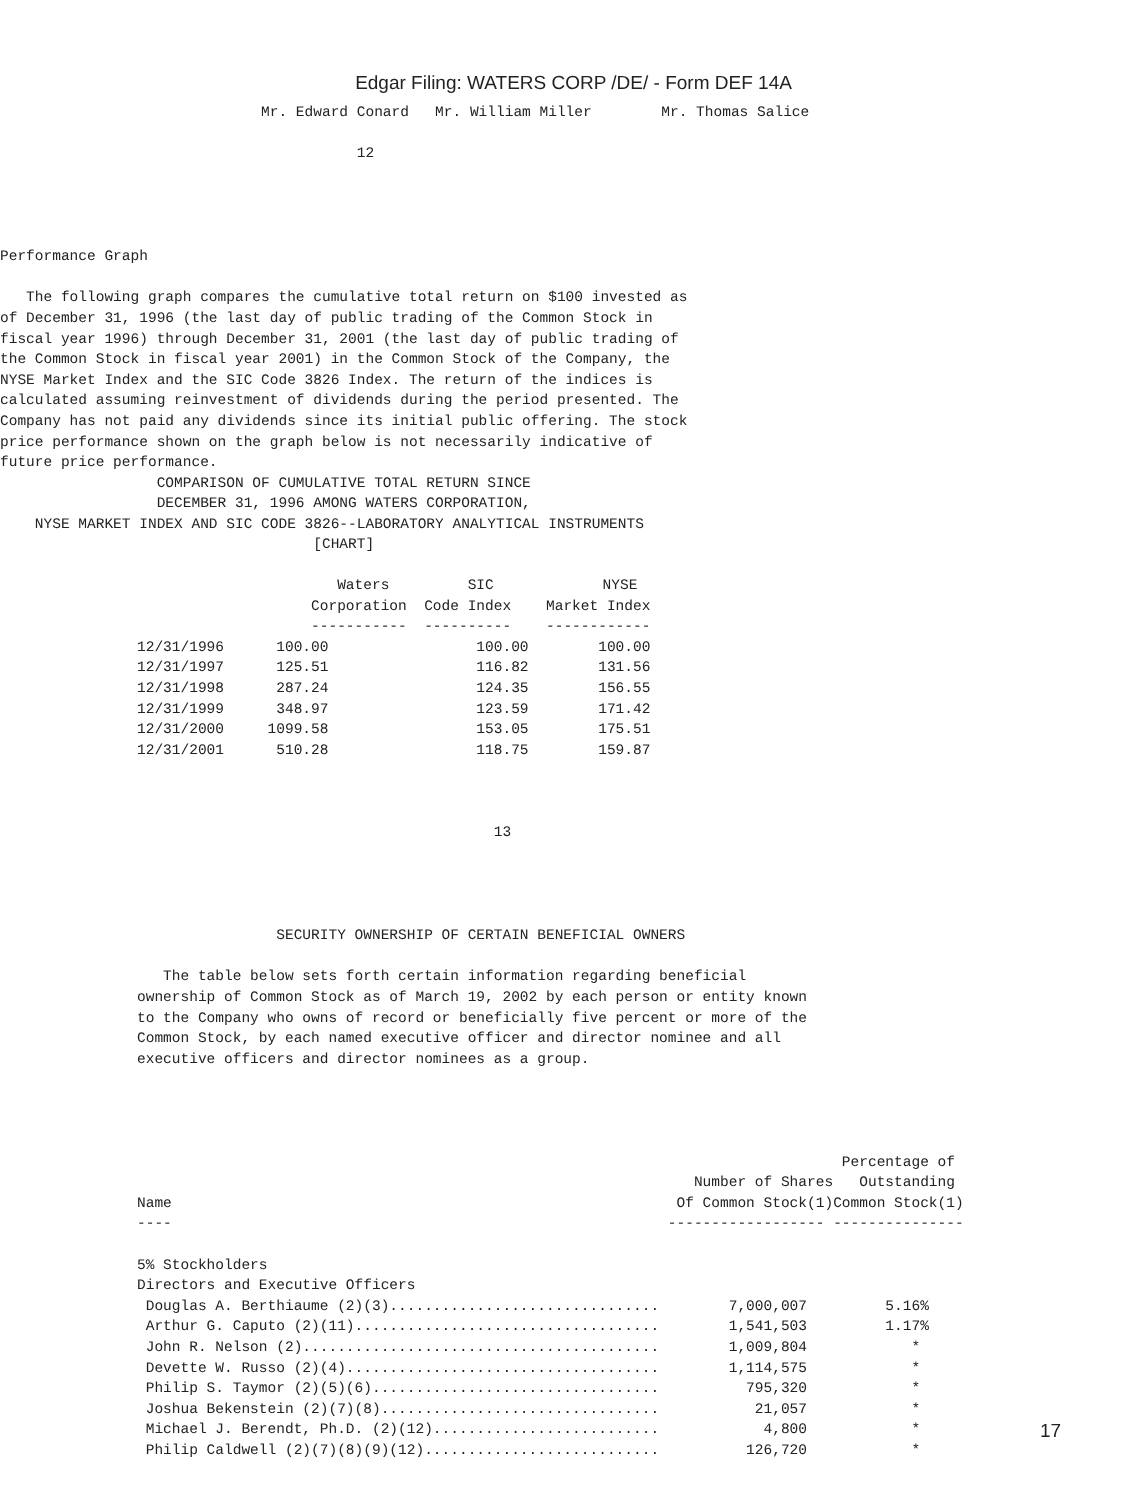Edgar Filing: WATERS CORP /DE/ - Form DEF 14A
                              Mr. Edward Conard   Mr. William Miller        Mr. Thomas Salice

                                         12




Performance Graph

   The following graph compares the cumulative total return on $100 invested as
of December 31, 1996 (the last day of public trading of the Common Stock in
fiscal year 1996) through December 31, 2001 (the last day of public trading of
the Common Stock in fiscal year 2001) in the Common Stock of the Company, the
NYSE Market Index and the SIC Code 3826 Index. The return of the indices is
calculated assuming reinvestment of dividends during the period presented. The
Company has not paid any dividends since its initial public offering. The stock
price performance shown on the graph below is not necessarily indicative of
future price performance.
                  COMPARISON OF CUMULATIVE TOTAL RETURN SINCE
                  DECEMBER 31, 1996 AMONG WATERS CORPORATION,
    NYSE MARKET INDEX AND SIC CODE 3826--LABORATORY ANALYTICAL INSTRUMENTS
                                    [CHART]

| | Waters | SIC | NYSE |
| --- | --- | --- | --- |
| | Corporation | Code Index | Market Index |
| | ----------- | ---------- | ------------ |
| 12/31/1996 | 100.00 | 100.00 | 100.00 |
| 12/31/1997 | 125.51 | 116.82 | 131.56 |
| 12/31/1998 | 287.24 | 124.35 | 156.55 |
| 12/31/1999 | 348.97 | 123.59 | 171.42 |
| 12/31/2000 | 1099.58 | 153.05 | 175.51 |
| 12/31/2001 | 510.28 | 118.75 | 159.87 |
13 SECURITY OWNERSHIP OF CERTAIN BENEFICIAL OWNERS The table below sets forth certain information regarding beneficial ownership of Common Stock as of March 19, 2002 by each person or entity known to the Company who owns of record or beneficially five percent or more of the Common Stock, by each named executive officer and director nominee and all executive officers and director nominees as a group.
| Name | Number of Shares Of Common Stock(1) | Percentage of Outstanding Common Stock(1) |
| --- | --- | --- |
| ---- | ------------------ | --------------- |
| 5% Stockholders | | |
| Directors and Executive Officers | | |
| Douglas A. Berthiaume (2)(3)............................... | 7,000,007 | 5.16% |
| Arthur G. Caputo (2)(11)................................... | 1,541,503 | 1.17% |
| John R. Nelson (2)......................................... | 1,009,804 | * |
| Devette W. Russo (2)(4).................................... | 1,114,575 | * |
| Philip S. Taymor (2)(5)(6)................................. | 795,320 | * |
| Joshua Bekenstein (2)(7)(8)................................ | 21,057 | * |
| Michael J. Berendt, Ph.D. (2)(12).......................... | 4,800 | * |
| Philip Caldwell (2)(7)(8)(9)(12)........................... | 126,720 | * |
17